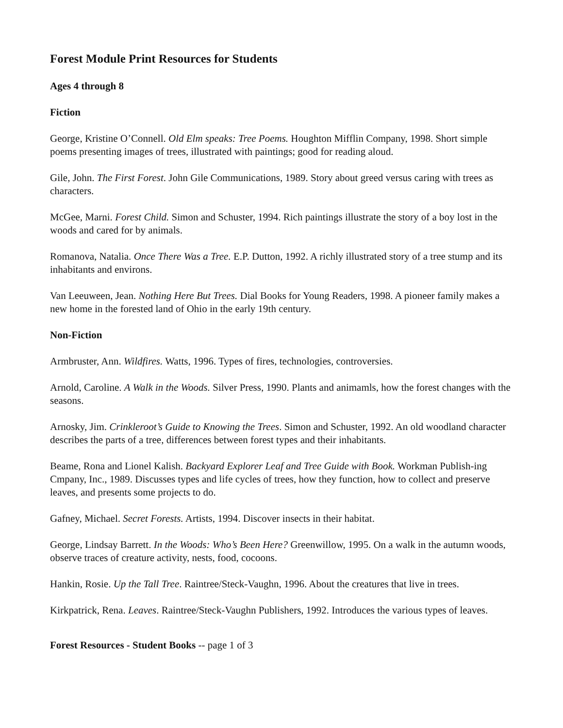Forest Module Print Resources for Students
Ages 4 through 8
Fiction
George, Kristine O’Connell. Old Elm speaks: Tree Poems. Houghton Mifflin Company, 1998. Short simple poems presenting images of trees, illustrated with paintings; good for reading aloud.
Gile, John. The First Forest. John Gile Communications, 1989. Story about greed versus caring with trees as characters.
McGee, Marni. Forest Child. Simon and Schuster, 1994. Rich paintings illustrate the story of a boy lost in the woods and cared for by animals.
Romanova, Natalia. Once There Was a Tree. E.P. Dutton, 1992. A richly illustrated story of a tree stump and its inhabitants and environs.
Van Leeuween, Jean. Nothing Here But Trees. Dial Books for Young Readers, 1998. A pioneer family makes a new home in the forested land of Ohio in the early 19th century.
Non-Fiction
Armbruster, Ann. Wildfires. Watts, 1996. Types of fires, technologies, controversies.
Arnold, Caroline. A Walk in the Woods. Silver Press, 1990. Plants and animamls, how the forest changes with the seasons.
Arnosky, Jim. Crinkleroot’s Guide to Knowing the Trees. Simon and Schuster, 1992. An old woodland character describes the parts of a tree, differences between forest types and their inhabitants.
Beame, Rona and Lionel Kalish. Backyard Explorer Leaf and Tree Guide with Book. Workman Publish-ing Cmpany, Inc., 1989. Discusses types and life cycles of trees, how they function, how to collect and preserve leaves, and presents some projects to do.
Gafney, Michael. Secret Forests. Artists, 1994. Discover insects in their habitat.
George, Lindsay Barrett. In the Woods: Who’s Been Here? Greenwillow, 1995. On a walk in the autumn woods, observe traces of creature activity, nests, food, cocoons.
Hankin, Rosie. Up the Tall Tree. Raintree/Steck-Vaughn, 1996. About the creatures that live in trees.
Kirkpatrick, Rena. Leaves. Raintree/Steck-Vaughn Publishers, 1992. Introduces the various types of leaves.
Forest Resources - Student Books -- page 1 of 3